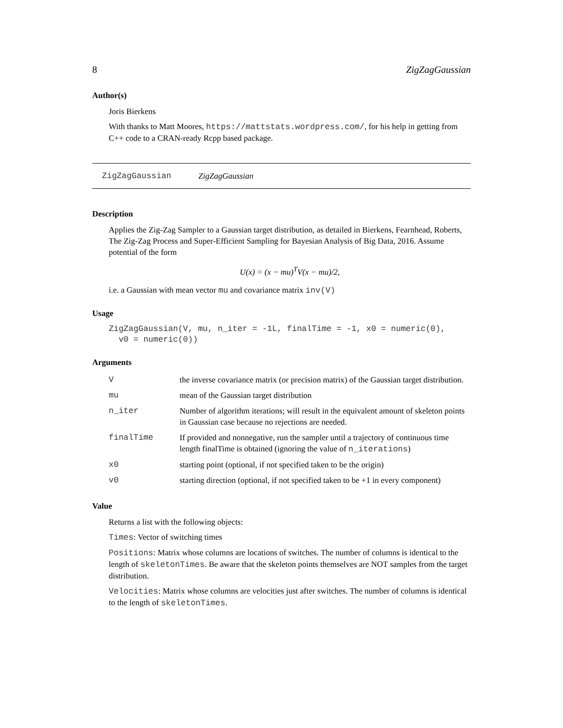8 ZigZagGaussian
Author(s)
Joris Bierkens
With thanks to Matt Moores, https://mattstats.wordpress.com/, for his help in getting from C++ code to a CRAN-ready Rcpp based package.
ZigZagGaussian ZigZagGaussian
Description
Applies the Zig-Zag Sampler to a Gaussian target distribution, as detailed in Bierkens, Fearnhead, Roberts, The Zig-Zag Process and Super-Efficient Sampling for Bayesian Analysis of Big Data, 2016. Assume potential of the form
U(x) = (x − mu)<sup>T</sup>V(x − mu)/2,
i.e. a Gaussian with mean vector mu and covariance matrix inv(V)
Usage
ZigZagGaussian(V, mu, n_iter = -1L, finalTime = -1, x0 = numeric(0),
  v0 = numeric(0))
Arguments
| V | the inverse covariance matrix (or precision matrix) of the Gaussian target distribution. |
| mu | mean of the Gaussian target distribution |
| n_iter | Number of algorithm iterations; will result in the equivalent amount of skeleton points in Gaussian case because no rejections are needed. |
| finalTime | If provided and nonnegative, run the sampler until a trajectory of continuous time length finalTime is obtained (ignoring the value of n_iterations ) |
| x0 | starting point (optional, if not specified taken to be the origin) |
| v0 | starting direction (optional, if not specified taken to be +1 in every component) |
Value
Returns a list with the following objects:
Times: Vector of switching times
Positions: Matrix whose columns are locations of switches. The number of columns is identical to the length of skeletonTimes. Be aware that the skeleton points themselves are NOT samples from the target distribution.
Velocities: Matrix whose columns are velocities just after switches. The number of columns is identical to the length of skeletonTimes.